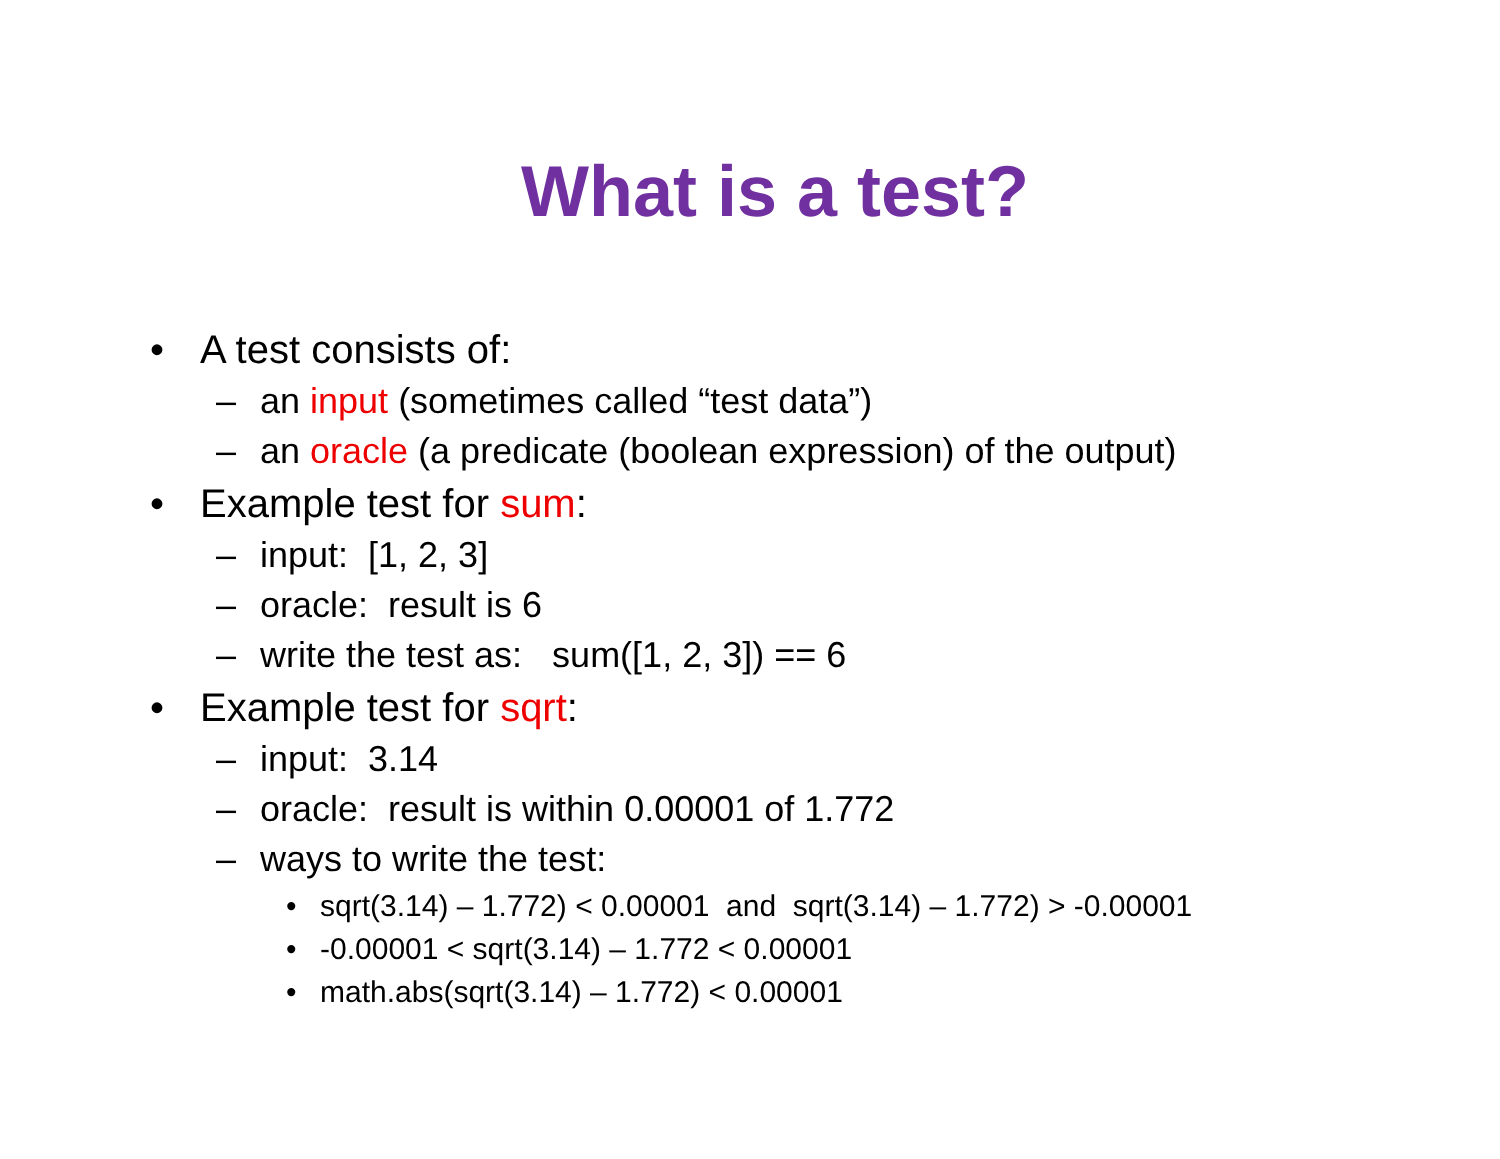What is a test?
• A test consists of:
– an input (sometimes called “test data”)
– an oracle (a predicate (boolean expression) of the output)
• Example test for sum:
– input: [1, 2, 3]
– oracle: result is 6
– write the test as: sum([1, 2, 3]) == 6
• Example test for sqrt:
– input: 3.14
– oracle: result is within 0.00001 of 1.772
– ways to write the test:
• sqrt(3.14) – 1.772) < 0.00001 and sqrt(3.14) – 1.772) > -0.00001
• -0.00001 < sqrt(3.14) – 1.772 < 0.00001
• math.abs(sqrt(3.14) – 1.772) < 0.00001